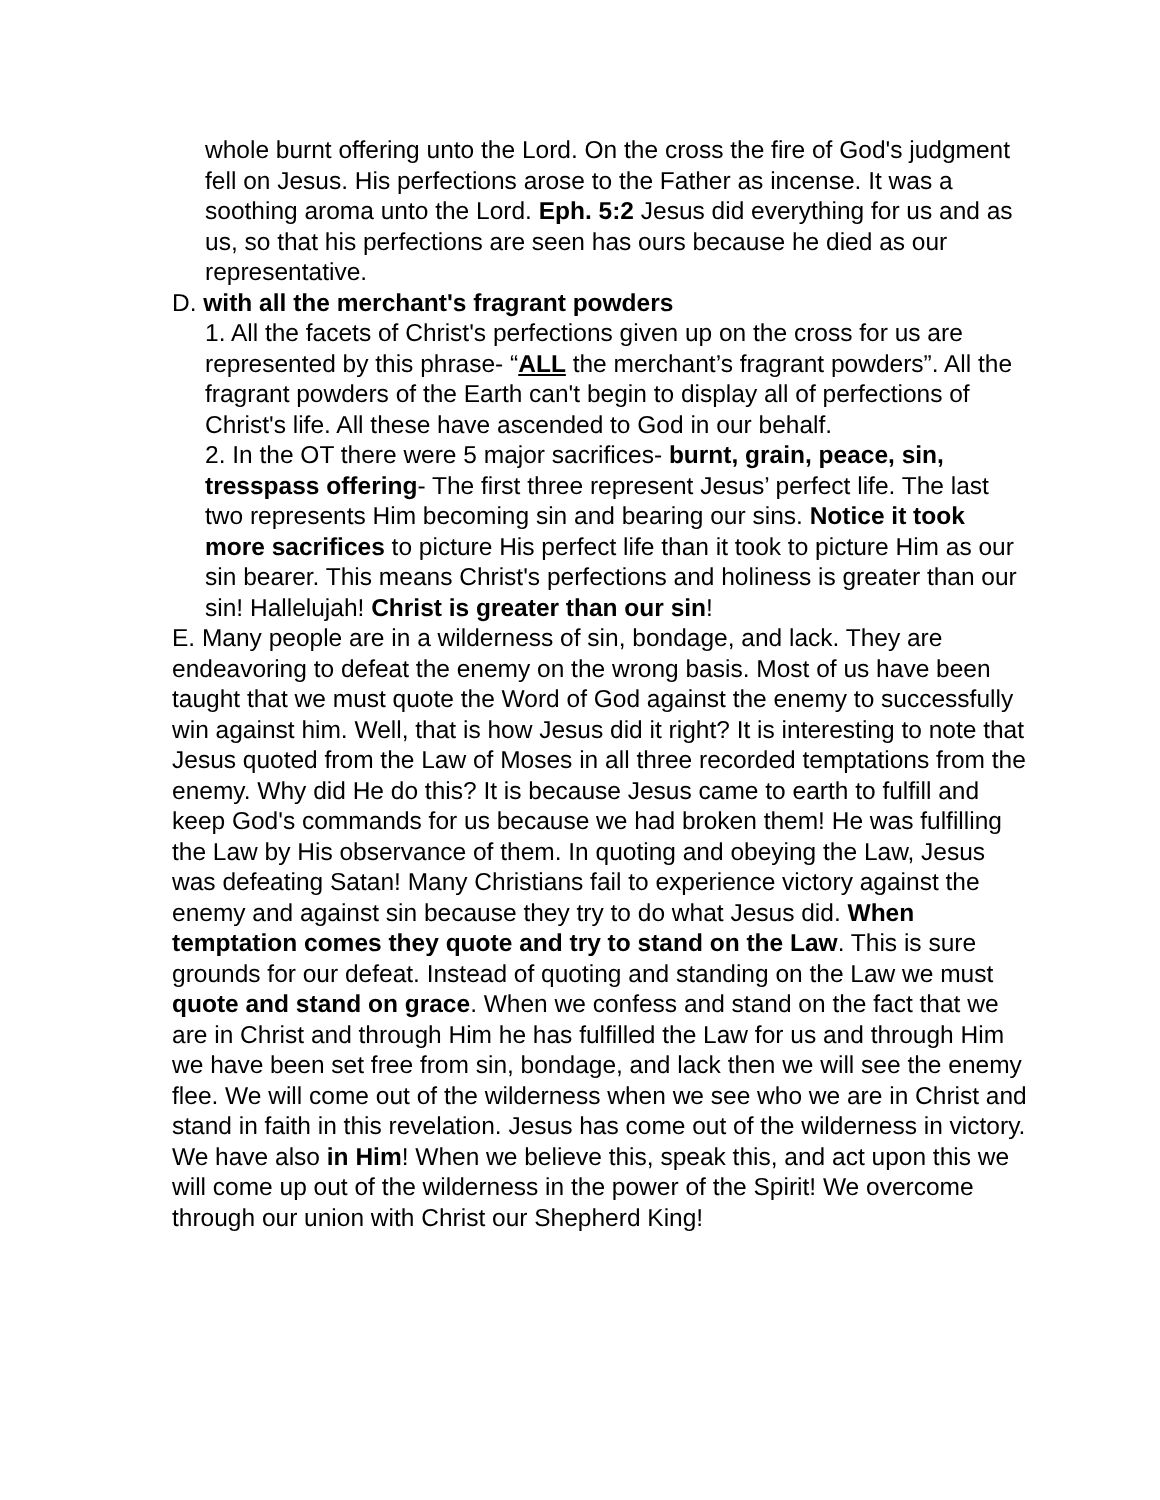whole burnt offering unto the Lord. On the cross the fire of God's judgment fell on Jesus. His perfections arose to the Father as incense. It was a soothing aroma unto the Lord. Eph. 5:2 Jesus did everything for us and as us, so that his perfections are seen has ours because he died as our representative.
D. with all the merchant's fragrant powders
1. All the facets of Christ's perfections given up on the cross for us are represented by this phrase- “ALL the merchant’s fragrant powders”. All the fragrant powders of the Earth can't begin to display all of perfections of Christ's life. All these have ascended to God in our behalf.
2. In the OT there were 5 major sacrifices- burnt, grain, peace, sin, tresspass offering- The first three represent Jesus’ perfect life. The last two represents Him becoming sin and bearing our sins. Notice it took more sacrifices to picture His perfect life than it took to picture Him as our sin bearer. This means Christ's perfections and holiness is greater than our sin! Hallelujah! Christ is greater than our sin!
E. Many people are in a wilderness of sin, bondage, and lack. They are endeavoring to defeat the enemy on the wrong basis. Most of us have been taught that we must quote the Word of God against the enemy to successfully win against him. Well, that is how Jesus did it right? It is interesting to note that Jesus quoted from the Law of Moses in all three recorded temptations from the enemy. Why did He do this? It is because Jesus came to earth to fulfill and keep God's commands for us because we had broken them! He was fulfilling the Law by His observance of them. In quoting and obeying the Law, Jesus was defeating Satan! Many Christians fail to experience victory against the enemy and against sin because they try to do what Jesus did. When temptation comes they quote and try to stand on the Law. This is sure grounds for our defeat. Instead of quoting and standing on the Law we must quote and stand on grace. When we confess and stand on the fact that we are in Christ and through Him he has fulfilled the Law for us and through Him we have been set free from sin, bondage, and lack then we will see the enemy flee. We will come out of the wilderness when we see who we are in Christ and stand in faith in this revelation. Jesus has come out of the wilderness in victory. We have also in Him! When we believe this, speak this, and act upon this we will come up out of the wilderness in the power of the Spirit! We overcome through our union with Christ our Shepherd King!